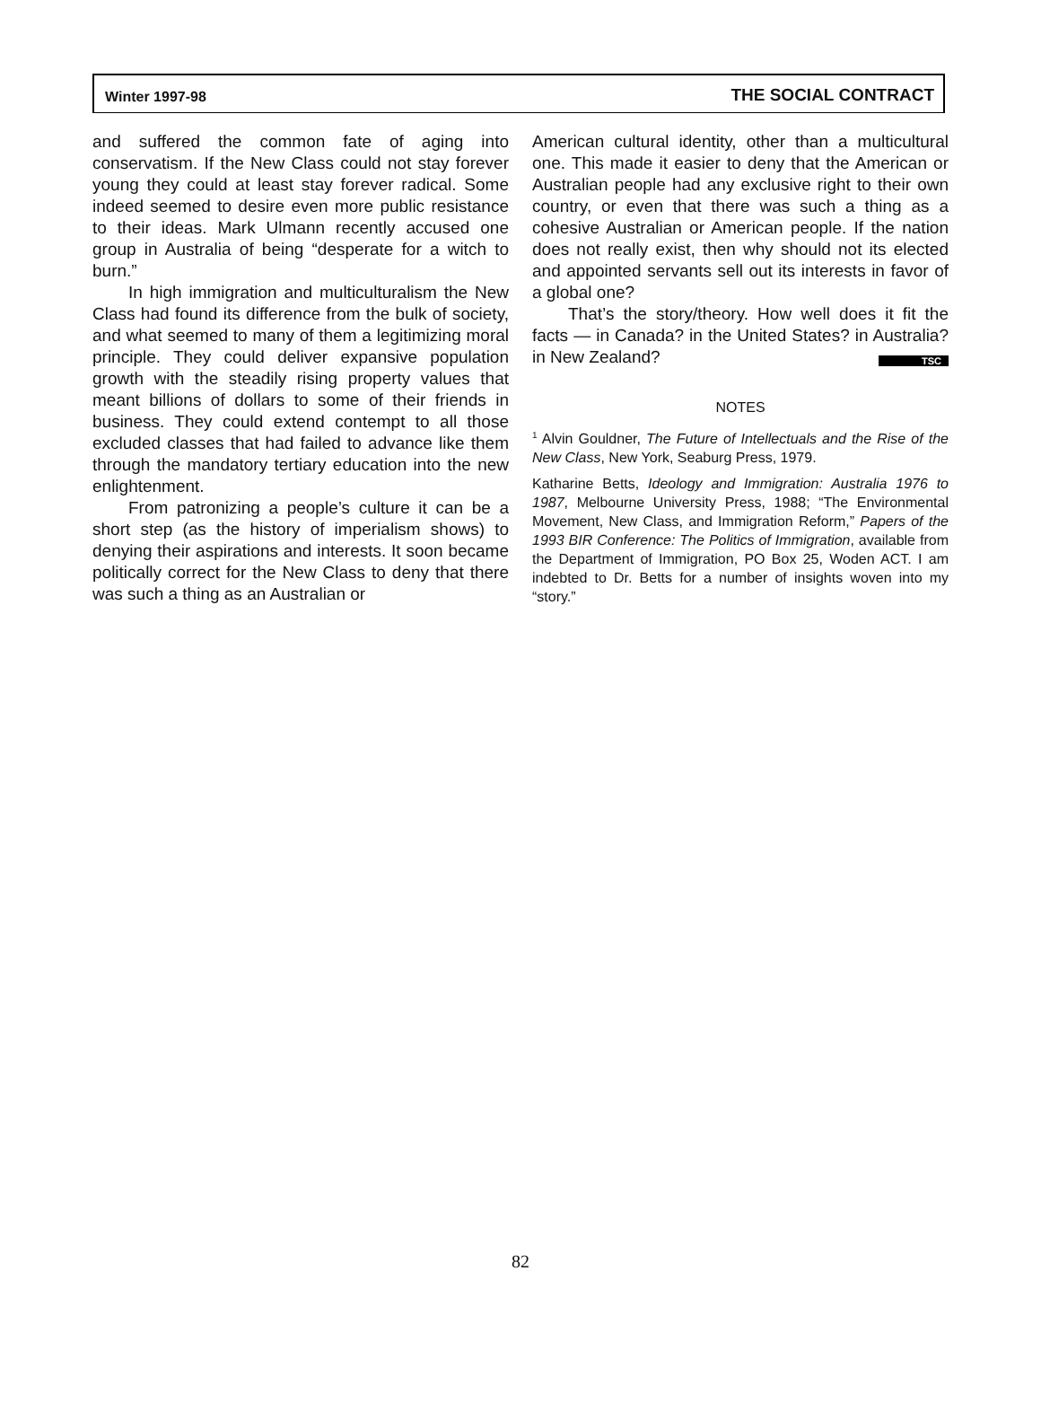Winter 1997-98 THE SOCIAL CONTRACT
and suffered the common fate of aging into conservatism. If the New Class could not stay forever young they could at least stay forever radical. Some indeed seemed to desire even more public resistance to their ideas. Mark Ulmann recently accused one group in Australia of being “desperate for a witch to burn.”
In high immigration and multiculturalism the New Class had found its difference from the bulk of society, and what seemed to many of them a legitimizing moral principle. They could deliver expansive population growth with the steadily rising property values that meant billions of dollars to some of their friends in business. They could extend contempt to all those excluded classes that had failed to advance like them through the mandatory tertiary education into the new enlightenment.
From patronizing a people’s culture it can be a short step (as the history of imperialism shows) to denying their aspirations and interests. It soon became politically correct for the New Class to deny that there was such a thing as an Australian or
American cultural identity, other than a multicultural one. This made it easier to deny that the American or Australian people had any exclusive right to their own country, or even that there was such a thing as a cohesive Australian or American people. If the nation does not really exist, then why should not its elected and appointed servants sell out its interests in favor of a global one?
That’s the story/theory. How well does it fit the facts — in Canada? in the United States? in Australia? in New Zealand? TSC
NOTES
<sup>1</sup> Alvin Gouldner, The Future of Intellectuals and the Rise of the New Class, New York, Seaburg Press, 1979.
Katharine Betts, Ideology and Immigration: Australia 1976 to 1987, Melbourne University Press, 1988; “The Environmental Movement, New Class, and Immigration Reform,” Papers of the 1993 BIR Conference: The Politics of Immigration, available from the Department of Immigration, PO Box 25, Woden ACT. I am indebted to Dr. Betts for a number of insights woven into my “story.”
82